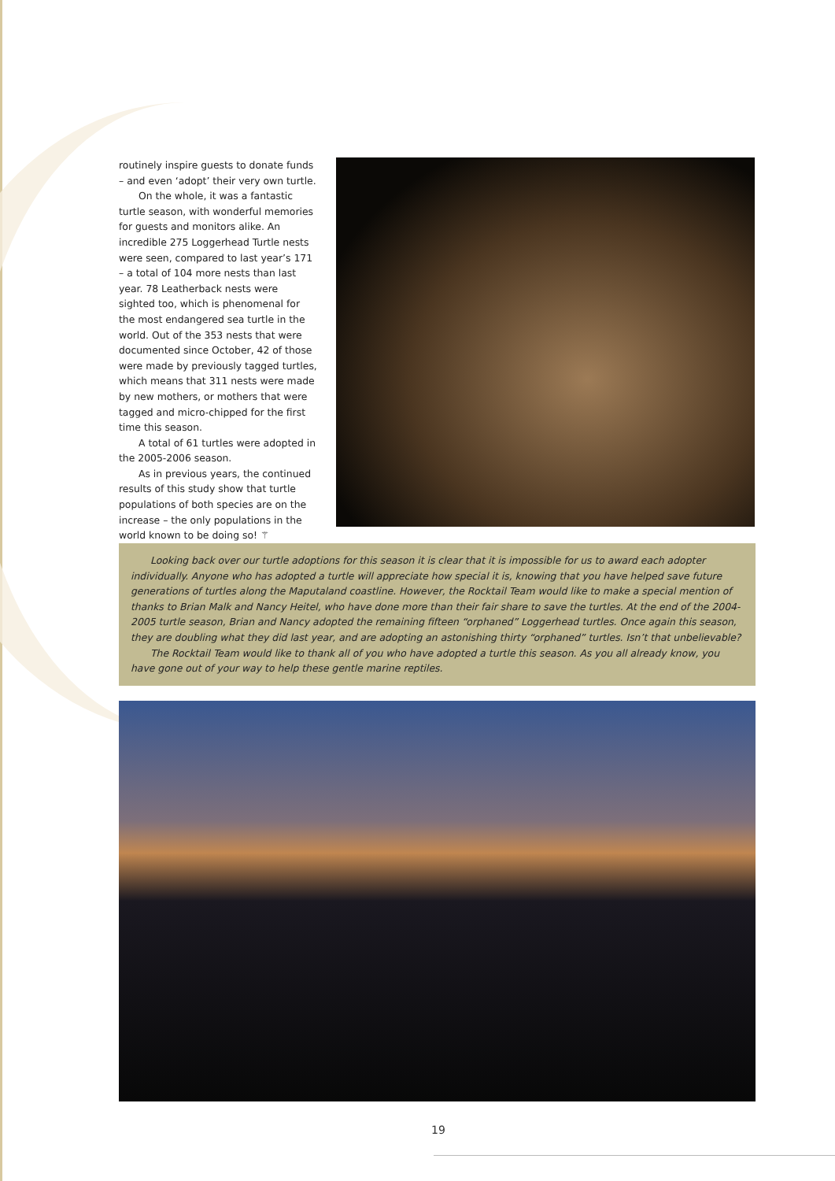routinely inspire guests to donate funds – and even ‘adopt’ their very own turtle.
On the whole, it was a fantastic turtle season, with wonderful memories for guests and monitors alike. An incredible 275 Loggerhead Turtle nests were seen, compared to last year’s 171 – a total of 104 more nests than last year. 78 Leatherback nests were sighted too, which is phenomenal for the most endangered sea turtle in the world. Out of the 353 nests that were documented since October, 42 of those were made by previously tagged turtles, which means that 311 nests were made by new mothers, or mothers that were tagged and micro-chipped for the first time this season.
A total of 61 turtles were adopted in the 2005-2006 season.
As in previous years, the continued results of this study show that turtle populations of both species are on the increase – the only populations in the world known to be doing so! ⚚
Looking back over our turtle adoptions for this season it is clear that it is impossible for us to award each adopter individually. Anyone who has adopted a turtle will appreciate how special it is, knowing that you have helped save future generations of turtles along the Maputaland coastline. However, the Rocktail Team would like to make a special mention of thanks to Brian Malk and Nancy Heitel, who have done more than their fair share to save the turtles. At the end of the 2004-2005 turtle season, Brian and Nancy adopted the remaining fifteen “orphaned” Loggerhead turtles. Once again this season, they are doubling what they did last year, and are adopting an astonishing thirty “orphaned” turtles. Isn’t that unbelievable?
The Rocktail Team would like to thank all of you who have adopted a turtle this season. As you all already know, you have gone out of your way to help these gentle marine reptiles.
19